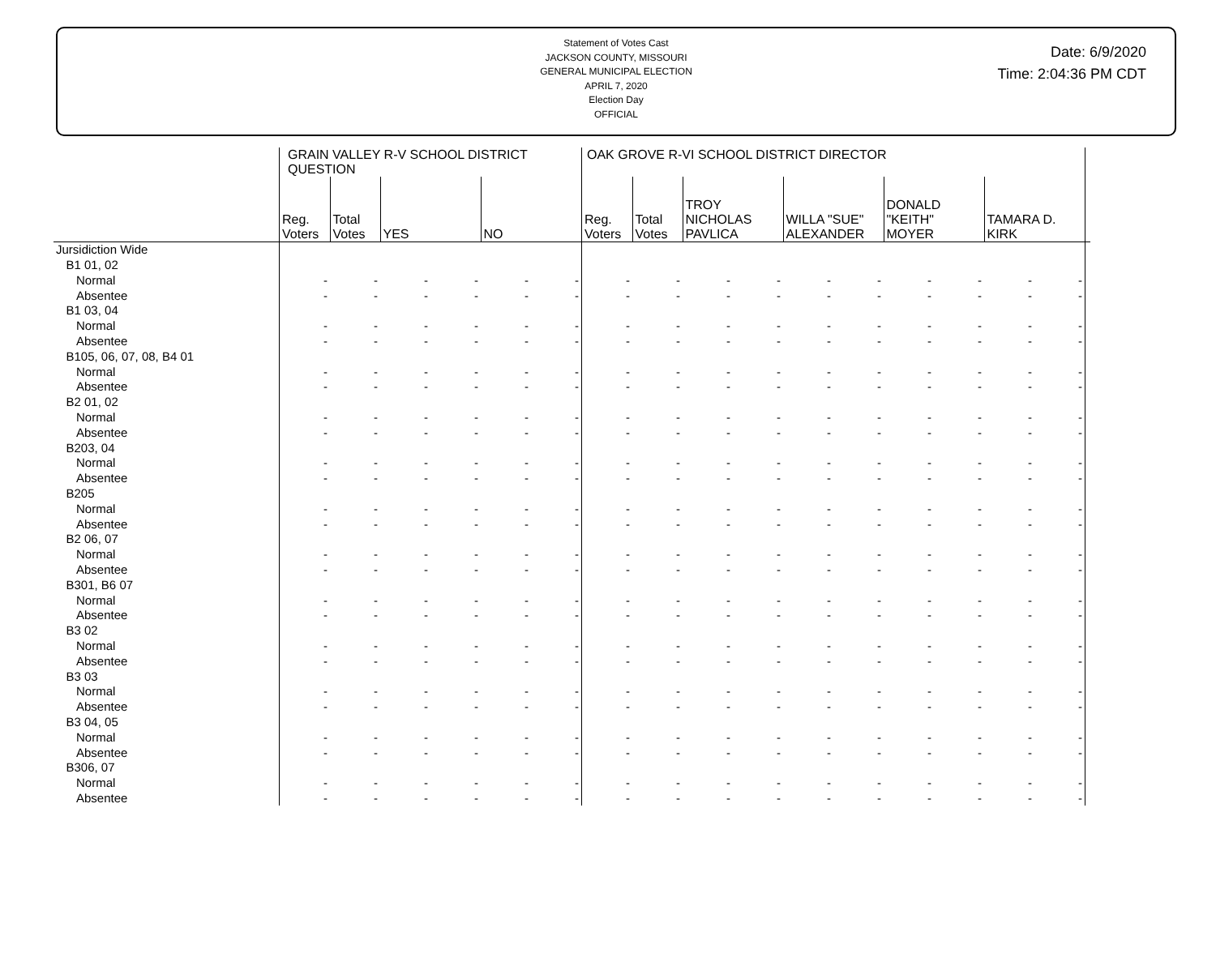Statement of Votes Cast
JACKSON COUNTY, MISSOURI
GENERAL MUNICIPAL ELECTION
APRIL 7, 2020
Election Day
OFFICIAL
Date: 6/9/2020
Time: 2:04:36 PM CDT
| | GRAIN VALLEY R-V SCHOOL DISTRICT QUESTION | | | | | | OAK GROVE R-VI SCHOOL DISTRICT DIRECTOR | | | | | | | | | | |
| --- | --- | --- | --- | --- | --- | --- | --- | --- | --- | --- | --- | --- | --- | --- | --- | --- | --- |
| | Reg. Voters | Total Votes | YES | | NO | | Reg. Voters | Total Votes | TROY NICHOLAS PAVLICA | | WILLA "SUE" ALEXANDER | | DONALD "KEITH" MOYER | | TAMARA D. KIRK | | |
| Jursidiction Wide | | | | | | | | | | | | | | | | | |
| B1 01, 02 | | | | | | | | | | | | | | | | | |
| Normal | - | - | - | - | - | - | - | - | - | - | - | - | - | - | - | - | |
| Absentee | - | - | - | - | - | - | - | - | - | - | - | - | - | - | - | - | |
| B1 03, 04 | | | | | | | | | | | | | | | | | |
| Normal | - | - | - | - | - | - | - | - | - | - | - | - | - | - | - | - | |
| Absentee | - | - | - | - | - | - | - | - | - | - | - | - | - | - | - | - | |
| B105, 06, 07, 08, B4 01 | | | | | | | | | | | | | | | | | |
| Normal | - | - | - | - | - | - | - | - | - | - | - | - | - | - | - | - | |
| Absentee | - | - | - | - | - | - | - | - | - | - | - | - | - | - | - | - | |
| B2 01, 02 | | | | | | | | | | | | | | | | | |
| Normal | - | - | - | - | - | - | - | - | - | - | - | - | - | - | - | - | |
| Absentee | - | - | - | - | - | - | - | - | - | - | - | - | - | - | - | - | |
| B203, 04 | | | | | | | | | | | | | | | | | |
| Normal | - | - | - | - | - | - | - | - | - | - | - | - | - | - | - | - | |
| Absentee | - | - | - | - | - | - | - | - | - | - | - | - | - | - | - | - | |
| B205 | | | | | | | | | | | | | | | | | |
| Normal | - | - | - | - | - | - | - | - | - | - | - | - | - | - | - | - | |
| Absentee | - | - | - | - | - | - | - | - | - | - | - | - | - | - | - | - | |
| B2 06, 07 | | | | | | | | | | | | | | | | | |
| Normal | - | - | - | - | - | - | - | - | - | - | - | - | - | - | - | - | |
| Absentee | - | - | - | - | - | - | - | - | - | - | - | - | - | - | - | - | |
| B301, B6 07 | | | | | | | | | | | | | | | | | |
| Normal | - | - | - | - | - | - | - | - | - | - | - | - | - | - | - | - | |
| Absentee | - | - | - | - | - | - | - | - | - | - | - | - | - | - | - | - | |
| B3 02 | | | | | | | | | | | | | | | | | |
| Normal | - | - | - | - | - | - | - | - | - | - | - | - | - | - | - | - | |
| Absentee | - | - | - | - | - | - | - | - | - | - | - | - | - | - | - | - | |
| B3 03 | | | | | | | | | | | | | | | | | |
| Normal | - | - | - | - | - | - | - | - | - | - | - | - | - | - | - | - | |
| Absentee | - | - | - | - | - | - | - | - | - | - | - | - | - | - | - | - | |
| B3 04, 05 | | | | | | | | | | | | | | | | | |
| Normal | - | - | - | - | - | - | - | - | - | - | - | - | - | - | - | - | |
| Absentee | - | - | - | - | - | - | - | - | - | - | - | - | - | - | - | - | |
| B306, 07 | | | | | | | | | | | | | | | | | |
| Normal | - | - | - | - | - | - | - | - | - | - | - | - | - | - | - | - | |
| Absentee | - | - | - | - | - | - | - | - | - | - | - | - | - | - | - | - | |